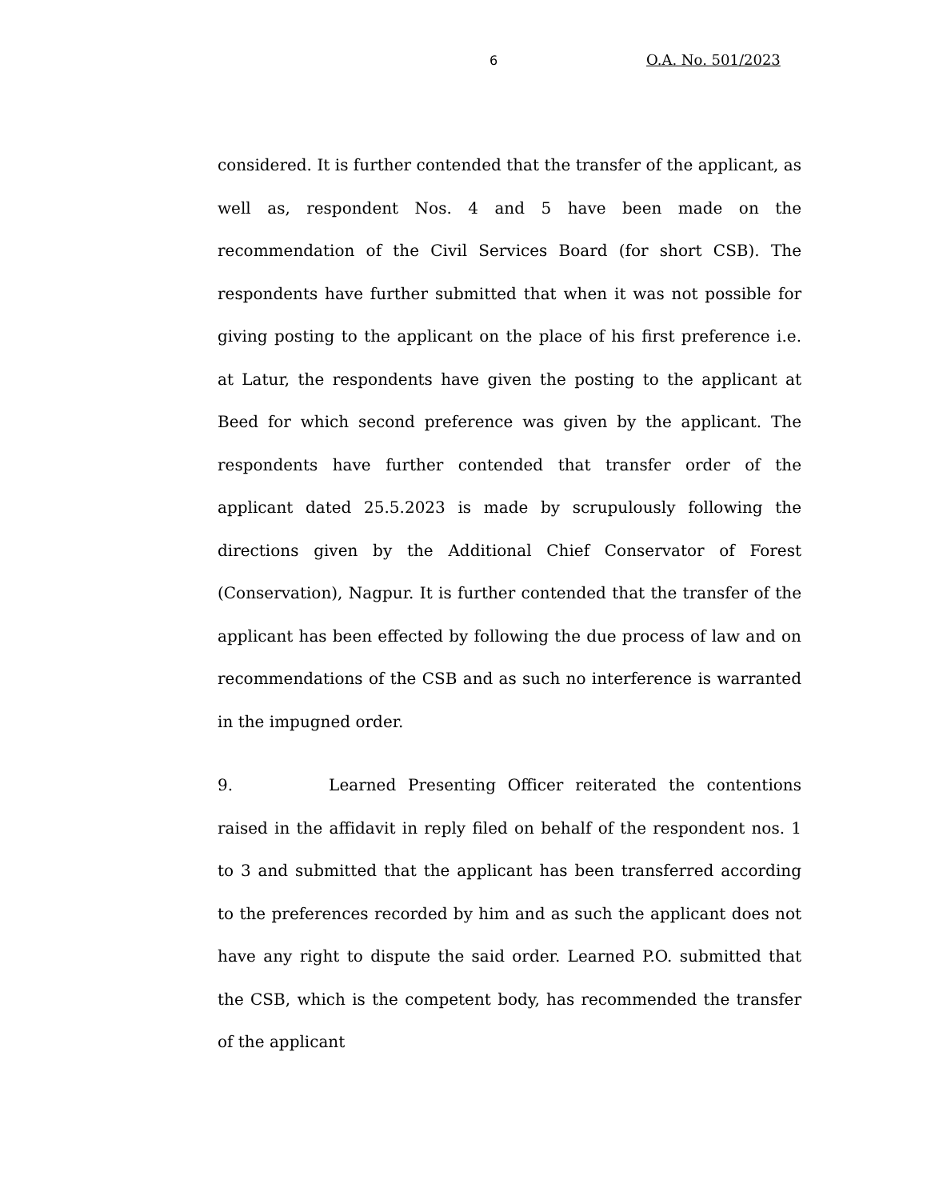6 O.A. No. 501/2023
considered. It is further contended that the transfer of the applicant, as well as, respondent Nos. 4 and 5 have been made on the recommendation of the Civil Services Board (for short CSB). The respondents have further submitted that when it was not possible for giving posting to the applicant on the place of his first preference i.e. at Latur, the respondents have given the posting to the applicant at Beed for which second preference was given by the applicant. The respondents have further contended that transfer order of the applicant dated 25.5.2023 is made by scrupulously following the directions given by the Additional Chief Conservator of Forest (Conservation), Nagpur. It is further contended that the transfer of the applicant has been effected by following the due process of law and on recommendations of the CSB and as such no interference is warranted in the impugned order.
9. Learned Presenting Officer reiterated the contentions raised in the affidavit in reply filed on behalf of the respondent nos. 1 to 3 and submitted that the applicant has been transferred according to the preferences recorded by him and as such the applicant does not have any right to dispute the said order. Learned P.O. submitted that the CSB, which is the competent body, has recommended the transfer of the applicant